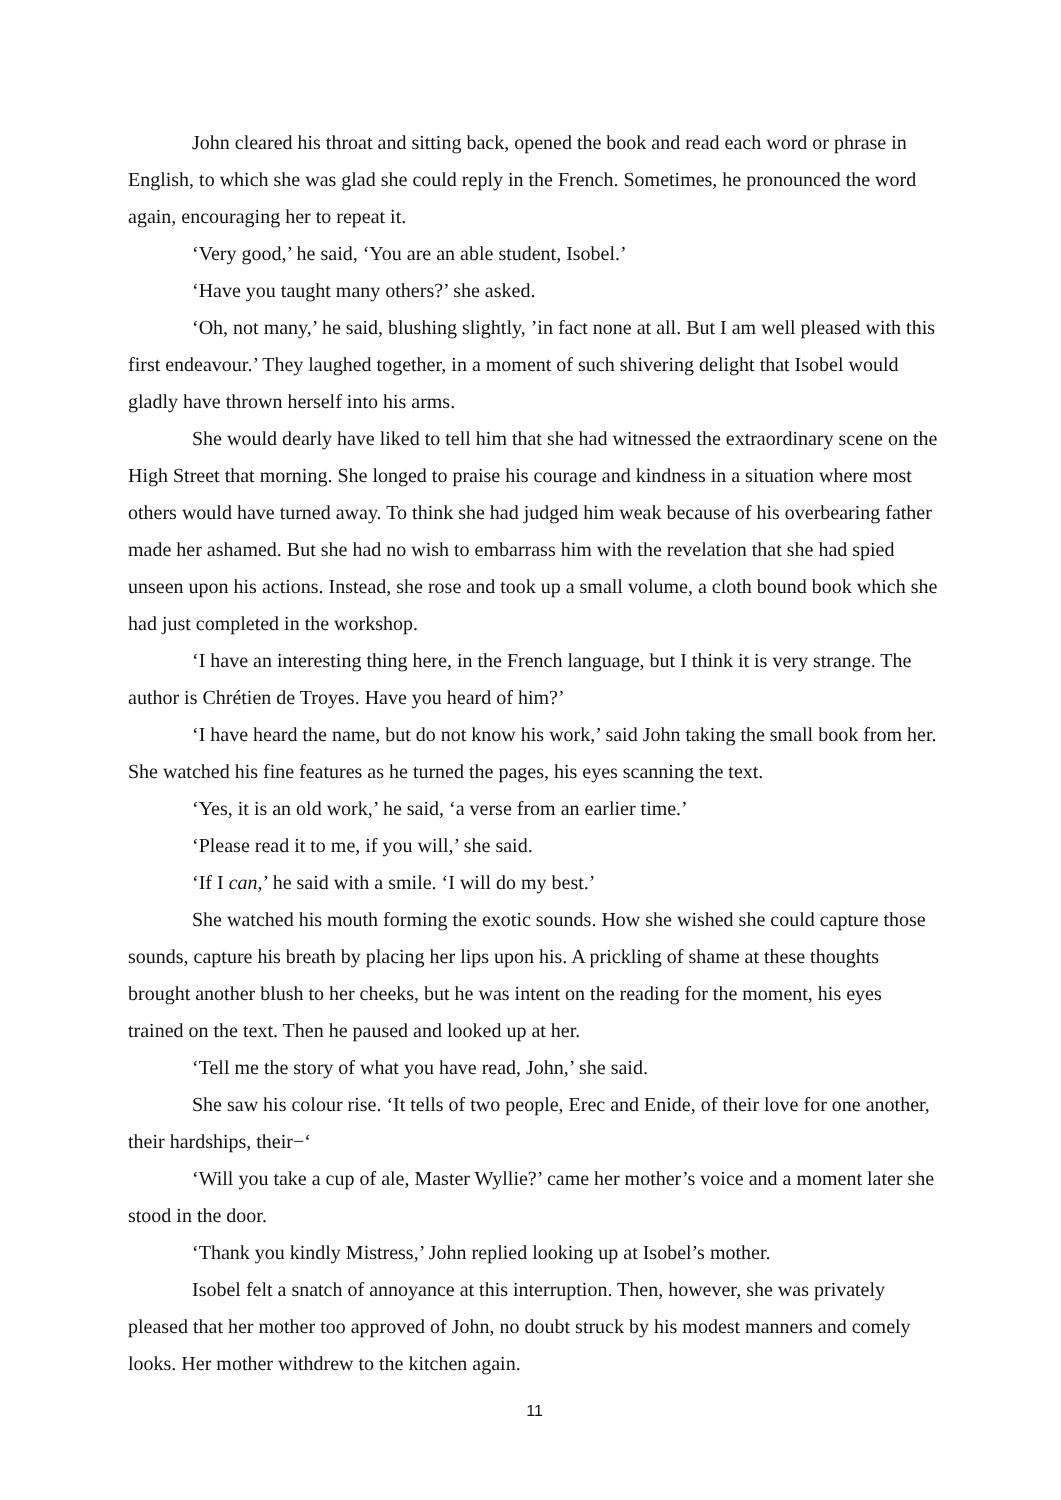John cleared his throat and sitting back, opened the book and read each word or phrase in English, to which she was glad she could reply in the French. Sometimes, he pronounced the word again, encouraging her to repeat it.
‘Very good,’ he said, ‘You are an able student, Isobel.’
‘Have you taught many others?’ she asked.
‘Oh, not many,’ he said, blushing slightly, ’in fact none at all. But I am well pleased with this first endeavour.’ They laughed together, in a moment of such shivering delight that Isobel would gladly have thrown herself into his arms.
She would dearly have liked to tell him that she had witnessed the extraordinary scene on the High Street that morning. She longed to praise his courage and kindness in a situation where most others would have turned away. To think she had judged him weak because of his overbearing father made her ashamed. But she had no wish to embarrass him with the revelation that she had spied unseen upon his actions. Instead, she rose and took up a small volume, a cloth bound book which she had just completed in the workshop.
‘I have an interesting thing here, in the French language, but I think it is very strange. The author is Chrétien de Troyes. Have you heard of him?’
‘I have heard the name, but do not know his work,’ said John taking the small book from her. She watched his fine features as he turned the pages, his eyes scanning the text.
‘Yes, it is an old work,’ he said, ‘a verse from an earlier time.’
‘Please read it to me, if you will,’ she said.
‘If I can,’ he said with a smile. ‘I will do my best.’
She watched his mouth forming the exotic sounds. How she wished she could capture those sounds, capture his breath by placing her lips upon his. A prickling of shame at these thoughts brought another blush to her cheeks, but he was intent on the reading for the moment, his eyes trained on the text. Then he paused and looked up at her.
‘Tell me the story of what you have read, John,’ she said.
She saw his colour rise. ‘It tells of two people, Erec and Enide, of their love for one another, their hardships, their−‘
‘Will you take a cup of ale, Master Wyllie?’ came her mother’s voice and a moment later she stood in the door.
‘Thank you kindly Mistress,’ John replied looking up at Isobel’s mother.
Isobel felt a snatch of annoyance at this interruption. Then, however, she was privately pleased that her mother too approved of John, no doubt struck by his modest manners and comely looks. Her mother withdrew to the kitchen again.
11